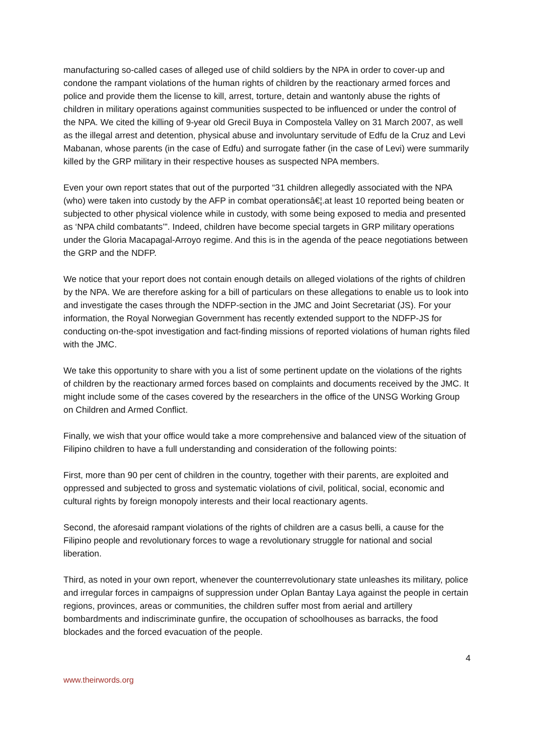manufacturing so-called cases of alleged use of child soldiers by the NPA in order to cover-up and condone the rampant violations of the human rights of children by the reactionary armed forces and police and provide them the license to kill, arrest, torture, detain and wantonly abuse the rights of children in military operations against communities suspected to be influenced or under the control of the NPA. We cited the killing of 9-year old Grecil Buya in Compostela Valley on 31 March 2007, as well as the illegal arrest and detention, physical abuse and involuntary servitude of Edfu de la Cruz and Levi Mabanan, whose parents (in the case of Edfu) and surrogate father (in the case of Levi) were summarily killed by the GRP military in their respective houses as suspected NPA members.
Even your own report states that out of the purported “31 children allegedly associated with the NPA (who) were taken into custody by the AFP in combat operationsâ€¦.at least 10 reported being beaten or subjected to other physical violence while in custody, with some being exposed to media and presented as ‘NPA child combatants’”. Indeed, children have become special targets in GRP military operations under the Gloria Macapagal-Arroyo regime. And this is in the agenda of the peace negotiations between the GRP and the NDFP.
We notice that your report does not contain enough details on alleged violations of the rights of children by the NPA. We are therefore asking for a bill of particulars on these allegations to enable us to look into and investigate the cases through the NDFP-section in the JMC and Joint Secretariat (JS). For your information, the Royal Norwegian Government has recently extended support to the NDFP-JS for conducting on-the-spot investigation and fact-finding missions of reported violations of human rights filed with the JMC.
We take this opportunity to share with you a list of some pertinent update on the violations of the rights of children by the reactionary armed forces based on complaints and documents received by the JMC. It might include some of the cases covered by the researchers in the office of the UNSG Working Group on Children and Armed Conflict.
Finally, we wish that your office would take a more comprehensive and balanced view of the situation of Filipino children to have a full understanding and consideration of the following points:
First, more than 90 per cent of children in the country, together with their parents, are exploited and oppressed and subjected to gross and systematic violations of civil, political, social, economic and cultural rights by foreign monopoly interests and their local reactionary agents.
Second, the aforesaid rampant violations of the rights of children are a casus belli, a cause for the Filipino people and revolutionary forces to wage a revolutionary struggle for national and social liberation.
Third, as noted in your own report, whenever the counterrevolutionary state unleashes its military, police and irregular forces in campaigns of suppression under Oplan Bantay Laya against the people in certain regions, provinces, areas or communities, the children suffer most from aerial and artillery bombardments and indiscriminate gunfire, the occupation of schoolhouses as barracks, the food blockades and the forced evacuation of the people.
4
www.theirwords.org